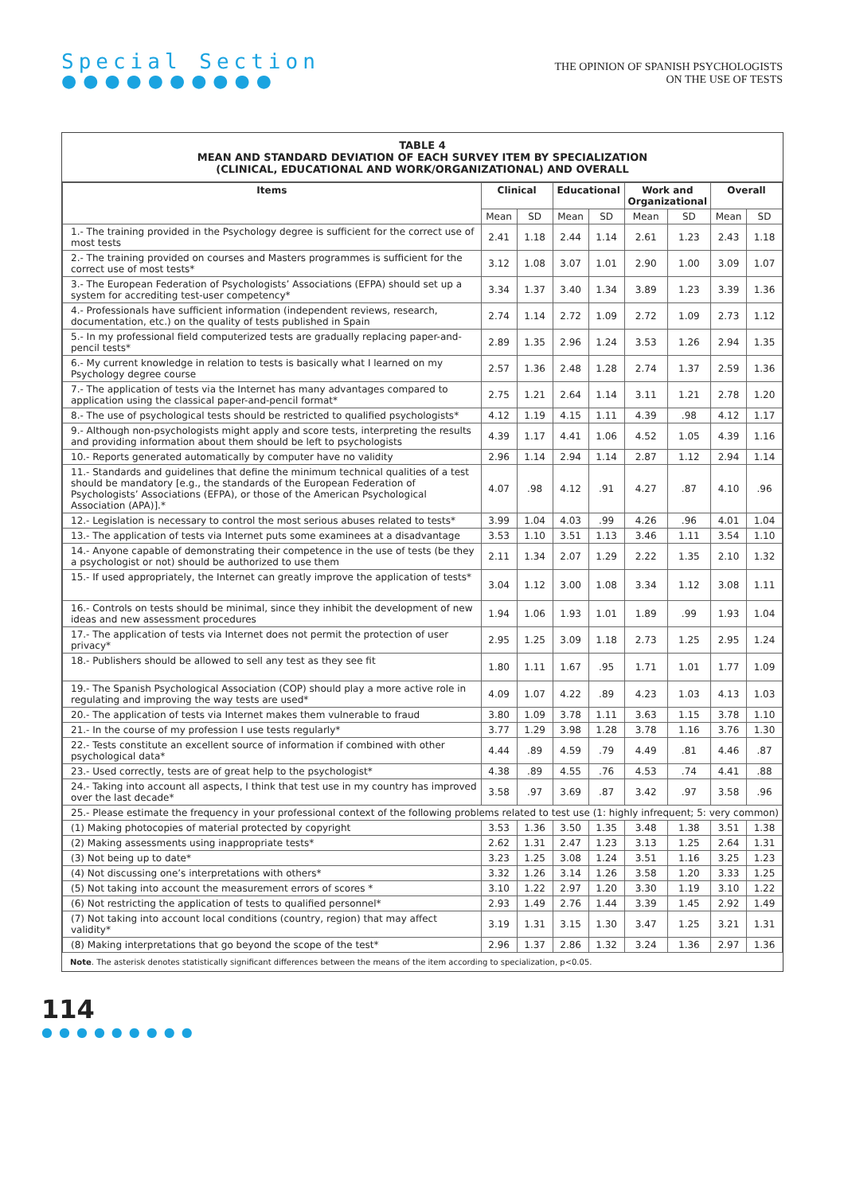Special Section
●●●●●●●●●●
THE OPINION OF SPANISH PSYCHOLOGISTS
ON THE USE OF TESTS
TABLE 4
MEAN AND STANDARD DEVIATION OF EACH SURVEY ITEM BY SPECIALIZATION
(CLINICAL, EDUCATIONAL AND WORK/ORGANIZATIONAL) AND OVERALL
| Items | Clinical | | Educational | | Work and Organizational | | Overall | |
| --- | --- | --- | --- | --- | --- | --- | --- | --- |
| | Mean | SD | Mean | SD | Mean | SD | Mean | SD |
| 1.- The training provided in the Psychology degree is sufficient for the correct use of most tests | 2.41 | 1.18 | 2.44 | 1.14 | 2.61 | 1.23 | 2.43 | 1.18 |
| 2.- The training provided on courses and Masters programmes is sufficient for the correct use of most tests* | 3.12 | 1.08 | 3.07 | 1.01 | 2.90 | 1.00 | 3.09 | 1.07 |
| 3.- The European Federation of Psychologists’ Associations (EFPA) should set up a system for accrediting test-user competency* | 3.34 | 1.37 | 3.40 | 1.34 | 3.89 | 1.23 | 3.39 | 1.36 |
| 4.- Professionals have sufficient information (independent reviews, research, documentation, etc.) on the quality of tests published in Spain | 2.74 | 1.14 | 2.72 | 1.09 | 2.72 | 1.09 | 2.73 | 1.12 |
| 5.- In my professional field computerized tests are gradually replacing paper-and-pencil tests* | 2.89 | 1.35 | 2.96 | 1.24 | 3.53 | 1.26 | 2.94 | 1.35 |
| 6.- My current knowledge in relation to tests is basically what I learned on my Psychology degree course | 2.57 | 1.36 | 2.48 | 1.28 | 2.74 | 1.37 | 2.59 | 1.36 |
| 7.- The application of tests via the Internet has many advantages compared to application using the classical paper-and-pencil format* | 2.75 | 1.21 | 2.64 | 1.14 | 3.11 | 1.21 | 2.78 | 1.20 |
| 8.- The use of psychological tests should be restricted to qualified psychologists* | 4.12 | 1.19 | 4.15 | 1.11 | 4.39 | .98 | 4.12 | 1.17 |
| 9.- Although non-psychologists might apply and score tests, interpreting the results and providing information about them should be left to psychologists | 4.39 | 1.17 | 4.41 | 1.06 | 4.52 | 1.05 | 4.39 | 1.16 |
| 10.- Reports generated automatically by computer have no validity | 2.96 | 1.14 | 2.94 | 1.14 | 2.87 | 1.12 | 2.94 | 1.14 |
| 11.- Standards and guidelines that define the minimum technical qualities of a test should be mandatory [e.g., the standards of the European Federation of Psychologists’ Associations (EFPA), or those of the American Psychological Association (APA)].* | 4.07 | .98 | 4.12 | .91 | 4.27 | .87 | 4.10 | .96 |
| 12.- Legislation is necessary to control the most serious abuses related to tests* | 3.99 | 1.04 | 4.03 | .99 | 4.26 | .96 | 4.01 | 1.04 |
| 13.- The application of tests via Internet puts some examinees at a disadvantage | 3.53 | 1.10 | 3.51 | 1.13 | 3.46 | 1.11 | 3.54 | 1.10 |
| 14.- Anyone capable of demonstrating their competence in the use of tests (be they a psychologist or not) should be authorized to use them | 2.11 | 1.34 | 2.07 | 1.29 | 2.22 | 1.35 | 2.10 | 1.32 |
| 15.- If used appropriately, the Internet can greatly improve the application of tests* | 3.04 | 1.12 | 3.00 | 1.08 | 3.34 | 1.12 | 3.08 | 1.11 |
| 16.- Controls on tests should be minimal, since they inhibit the development of new ideas and new assessment procedures | 1.94 | 1.06 | 1.93 | 1.01 | 1.89 | .99 | 1.93 | 1.04 |
| 17.- The application of tests via Internet does not permit the protection of user privacy* | 2.95 | 1.25 | 3.09 | 1.18 | 2.73 | 1.25 | 2.95 | 1.24 |
| 18.- Publishers should be allowed to sell any test as they see fit | 1.80 | 1.11 | 1.67 | .95 | 1.71 | 1.01 | 1.77 | 1.09 |
| 19.- The Spanish Psychological Association (COP) should play a more active role in regulating and improving the way tests are used* | 4.09 | 1.07 | 4.22 | .89 | 4.23 | 1.03 | 4.13 | 1.03 |
| 20.- The application of tests via Internet makes them vulnerable to fraud | 3.80 | 1.09 | 3.78 | 1.11 | 3.63 | 1.15 | 3.78 | 1.10 |
| 21.- In the course of my profession I use tests regularly* | 3.77 | 1.29 | 3.98 | 1.28 | 3.78 | 1.16 | 3.76 | 1.30 |
| 22.- Tests constitute an excellent source of information if combined with other psychological data* | 4.44 | .89 | 4.59 | .79 | 4.49 | .81 | 4.46 | .87 |
| 23.- Used correctly, tests are of great help to the psychologist* | 4.38 | .89 | 4.55 | .76 | 4.53 | .74 | 4.41 | .88 |
| 24.- Taking into account all aspects, I think that test use in my country has improved over the last decade* | 3.58 | .97 | 3.69 | .87 | 3.42 | .97 | 3.58 | .96 |
| 25.- Please estimate the frequency in your professional context of the following problems related to test use (1: highly infrequent; 5: very common) | | | | | | | | |
| (1) Making photocopies of material protected by copyright | 3.53 | 1.36 | 3.50 | 1.35 | 3.48 | 1.38 | 3.51 | 1.38 |
| (2) Making assessments using inappropriate tests* | 2.62 | 1.31 | 2.47 | 1.23 | 3.13 | 1.25 | 2.64 | 1.31 |
| (3) Not being up to date* | 3.23 | 1.25 | 3.08 | 1.24 | 3.51 | 1.16 | 3.25 | 1.23 |
| (4) Not discussing one’s interpretations with others* | 3.32 | 1.26 | 3.14 | 1.26 | 3.58 | 1.20 | 3.33 | 1.25 |
| (5) Not taking into account the measurement errors of scores * | 3.10 | 1.22 | 2.97 | 1.20 | 3.30 | 1.19 | 3.10 | 1.22 |
| (6) Not restricting the application of tests to qualified personnel* | 2.93 | 1.49 | 2.76 | 1.44 | 3.39 | 1.45 | 2.92 | 1.49 |
| (7) Not taking into account local conditions (country, region) that may affect validity* | 3.19 | 1.31 | 3.15 | 1.30 | 3.47 | 1.25 | 3.21 | 1.31 |
| (8) Making interpretations that go beyond the scope of the test* | 2.96 | 1.37 | 2.86 | 1.32 | 3.24 | 1.36 | 2.97 | 1.36 |
Note. The asterisk denotes statistically significant differences between the means of the item according to specialization, p<0.05.
114
●●●●●●●●●